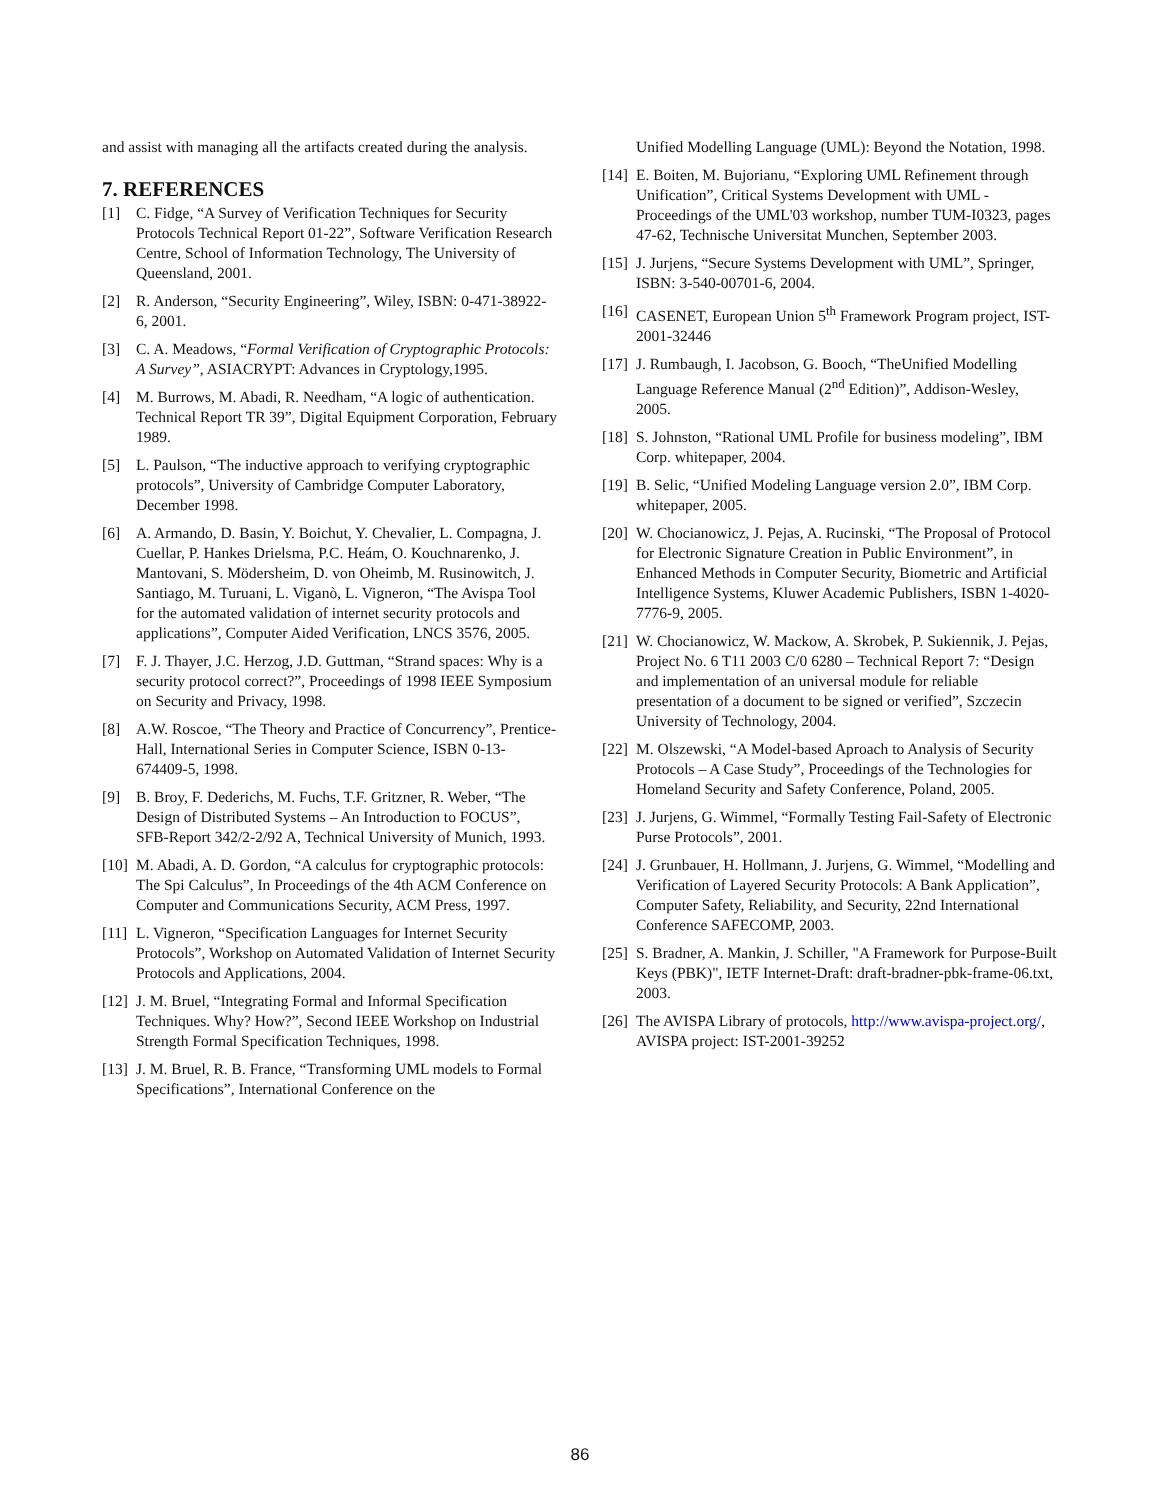and assist with managing all the artifacts created during the analysis.
7. REFERENCES
[1] C. Fidge, “A Survey of Verification Techniques for Security Protocols Technical Report 01-22”, Software Verification Research Centre, School of Information Technology, The University of Queensland, 2001.
[2] R. Anderson, “Security Engineering”, Wiley, ISBN: 0-471-38922-6, 2001.
[3] C. A. Meadows, “Formal Verification of Cryptographic Protocols: A Survey”, ASIACRYPT: Advances in Cryptology,1995.
[4] M. Burrows, M. Abadi, R. Needham, “A logic of authentication. Technical Report TR 39”, Digital Equipment Corporation, February 1989.
[5] L. Paulson, “The inductive approach to verifying cryptographic protocols”, University of Cambridge Computer Laboratory, December 1998.
[6] A. Armando, D. Basin, Y. Boichut, Y. Chevalier, L. Compagna, J. Cuellar, P. Hankes Drielsma, P.C. Heám, O. Kouchnarenko, J. Mantovani, S. Mödersheim, D. von Oheimb, M. Rusinowitch, J. Santiago, M. Turuani, L. Viganò, L. Vigneron, “The Avispa Tool for the automated validation of internet security protocols and applications”, Computer Aided Verification, LNCS 3576, 2005.
[7] F. J. Thayer, J.C. Herzog, J.D. Guttman, “Strand spaces: Why is a security protocol correct?”, Proceedings of 1998 IEEE Symposium on Security and Privacy, 1998.
[8] A.W. Roscoe, “The Theory and Practice of Concurrency”, Prentice-Hall, International Series in Computer Science, ISBN 0-13-674409-5, 1998.
[9] B. Broy, F. Dederichs, M. Fuchs, T.F. Gritzner, R. Weber, “The Design of Distributed Systems – An Introduction to FOCUS”, SFB-Report 342/2-2/92 A, Technical University of Munich, 1993.
[10] M. Abadi, A. D. Gordon, “A calculus for cryptographic protocols: The Spi Calculus”, In Proceedings of the 4th ACM Conference on Computer and Communications Security, ACM Press, 1997.
[11] L. Vigneron, “Specification Languages for Internet Security Protocols”, Workshop on Automated Validation of Internet Security Protocols and Applications, 2004.
[12] J. M. Bruel, “Integrating Formal and Informal Specification Techniques. Why? How?”, Second IEEE Workshop on Industrial Strength Formal Specification Techniques, 1998.
[13] J. M. Bruel, R. B. France, “Transforming UML models to Formal Specifications”, International Conference on the
Unified Modelling Language (UML): Beyond the Notation, 1998.
[14] E. Boiten, M. Bujorianu, “Exploring UML Refinement through Unification”, Critical Systems Development with UML - Proceedings of the UML'03 workshop, number TUM-I0323, pages 47-62, Technische Universitat Munchen, September 2003.
[15] J. Jurjens, “Secure Systems Development with UML”, Springer, ISBN: 3-540-00701-6, 2004.
[16] CASENET, European Union 5<sup>th</sup> Framework Program project, IST-2001-32446
[17] J. Rumbaugh, I. Jacobson, G. Booch, “TheUnified Modelling Language Reference Manual (2<sup>nd</sup> Edition)”, Addison-Wesley, 2005.
[18] S. Johnston, “Rational UML Profile for business modeling”, IBM Corp. whitepaper, 2004.
[19] B. Selic, “Unified Modeling Language version 2.0”, IBM Corp. whitepaper, 2005.
[20] W. Chocianowicz, J. Pejas, A. Rucinski, “The Proposal of Protocol for Electronic Signature Creation in Public Environment”, in Enhanced Methods in Computer Security, Biometric and Artificial Intelligence Systems, Kluwer Academic Publishers, ISBN 1-4020-7776-9, 2005.
[21] W. Chocianowicz, W. Mackow, A. Skrobek, P. Sukiennik, J. Pejas, Project No. 6 T11 2003 C/0 6280 – Technical Report 7: “Design and implementation of an universal module for reliable presentation of a document to be signed or verified”, Szczecin University of Technology, 2004.
[22] M. Olszewski, “A Model-based Aproach to Analysis of Security Protocols – A Case Study”, Proceedings of the Technologies for Homeland Security and Safety Conference, Poland, 2005.
[23] J. Jurjens, G. Wimmel, “Formally Testing Fail-Safety of Electronic Purse Protocols”, 2001.
[24] J. Grunbauer, H. Hollmann, J. Jurjens, G. Wimmel, “Modelling and Verification of Layered Security Protocols: A Bank Application”, Computer Safety, Reliability, and Security, 22nd International Conference SAFECOMP, 2003.
[25] S. Bradner, A. Mankin, J. Schiller, "A Framework for Purpose-Built Keys (PBK)", IETF Internet-Draft: draft-bradner-pbk-frame-06.txt, 2003.
[26] The AVISPA Library of protocols, http://www.avispa-project.org/, AVISPA project: IST-2001-39252
86